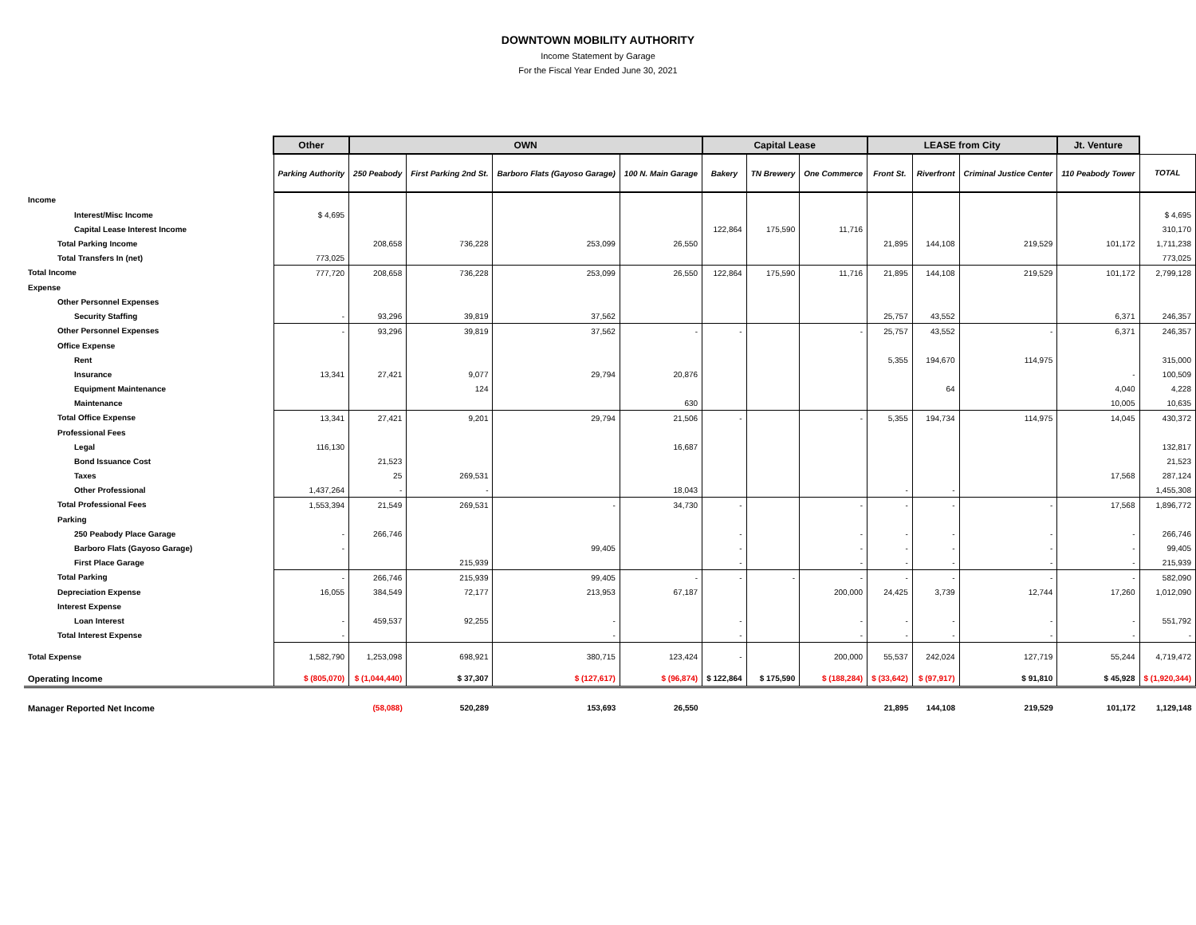DOWNTOWN MOBILITY AUTHORITY
Income Statement by Garage
For the Fiscal Year Ended June 30, 2021
| | Other | OWN | | | | Capital Lease | | | LEASE from City | | | Jt. Venture | |
| --- | --- | --- | --- | --- | --- | --- | --- | --- | --- | --- | --- | --- | --- |
| | Parking Authority | 250 Peabody | First Parking 2nd St. | Barboro Flats (Gayoso Garage) | 100 N. Main Garage | Bakery | TN Brewery | One Commerce | Front St. | Riverfront | Criminal Justice Center | 110 Peabody Tower | TOTAL |
| Income | | | | | | | | | | | | | |
| Interest/Misc Income | $ 4,695 | | | | | | | | | | | | $ 4,695 |
| Capital Lease Interest Income | | | | | | 122,864 | 175,590 | 11,716 | | | | | 310,170 |
| Total Parking Income | | 208,658 | 736,228 | 253,099 | 26,550 | | | | 21,895 | 144,108 | 219,529 | 101,172 | 1,711,238 |
| Total Transfers In (net) | 773,025 | | | | | | | | | | | | 773,025 |
| Total Income | 777,720 | 208,658 | 736,228 | 253,099 | 26,550 | 122,864 | 175,590 | 11,716 | 21,895 | 144,108 | 219,529 | 101,172 | 2,799,128 |
| Expense | | | | | | | | | | | | | |
| Other Personnel Expenses | | | | | | | | | | | | | |
| Security Staffing | - | 93,296 | 39,819 | 37,562 | | | | | 25,757 | 43,552 | | 6,371 | 246,357 |
| Other Personnel Expenses | - | 93,296 | 39,819 | 37,562 | - | - | | - | 25,757 | 43,552 | - | 6,371 | 246,357 |
| Office Expense | | | | | | | | | | | | | |
| Rent | | | | | | | | | 5,355 | 194,670 | 114,975 | | 315,000 |
| Insurance | 13,341 | 27,421 | 9,077 | 29,794 | 20,876 | | | | | | | - | 100,509 |
| Equipment Maintenance | | | 124 | | | | | | | 64 | | 4,040 | 4,228 |
| Maintenance | | | | | 630 | | | | | | | 10,005 | 10,635 |
| Total Office Expense | 13,341 | 27,421 | 9,201 | 29,794 | 21,506 | - | | - | 5,355 | 194,734 | 114,975 | 14,045 | 430,372 |
| Professional Fees | | | | | | | | | | | | | |
| Legal | 116,130 | | | | 16,687 | | | | | | | | 132,817 |
| Bond Issuance Cost | | 21,523 | | | | | | | | | | | 21,523 |
| Taxes | | 25 | 269,531 | | | | | | | | | 17,568 | 287,124 |
| Other Professional | 1,437,264 | - | - | | 18,043 | | | | - | - | | | 1,455,308 |
| Total Professional Fees | 1,553,394 | 21,549 | 269,531 | - | 34,730 | - | | - | - | - | - | 17,568 | 1,896,772 |
| Parking | | | | | | | | | | | | | |
| 250 Peabody Place Garage | - | 266,746 | | | | - | | - | - | - | - | - | 266,746 |
| Barboro Flats (Gayoso Garage) | - | | | 99,405 | | - | | - | - | - | - | - | 99,405 |
| First Place Garage | | | 215,939 | | | - | | - | - | - | - | - | 215,939 |
| Total Parking | - | 266,746 | 215,939 | 99,405 | - | - | - | - | - | - | - | - | 582,090 |
| Depreciation Expense | 16,055 | 384,549 | 72,177 | 213,953 | 67,187 | | | 200,000 | 24,425 | 3,739 | 12,744 | 17,260 | 1,012,090 |
| Interest Expense | | | | | | | | | | | | | |
| Loan Interest | - | 459,537 | 92,255 | - | | - | | - | - | - | - | - | 551,792 |
| Total Interest Expense | - | | | - | | - | | - | - | - | - | - | - |
| Total Expense | 1,582,790 | 1,253,098 | 698,921 | 380,715 | 123,424 | - | | 200,000 | 55,537 | 242,024 | 127,719 | 55,244 | 4,719,472 |
| Operating Income | $ (805,070) | $ (1,044,440) | $ 37,307 | $ (127,617) | $ (96,874) | $ 122,864 | $ 175,590 | $ (188,284) | $ (33,642) | $ (97,917) | $ 91,810 | $ 45,928 | $ (1,920,344) |
| Manager Reported Net Income | | (58,088) | 520,289 | 153,693 | 26,550 | | | | 21,895 | 144,108 | 219,529 | 101,172 | 1,129,148 |